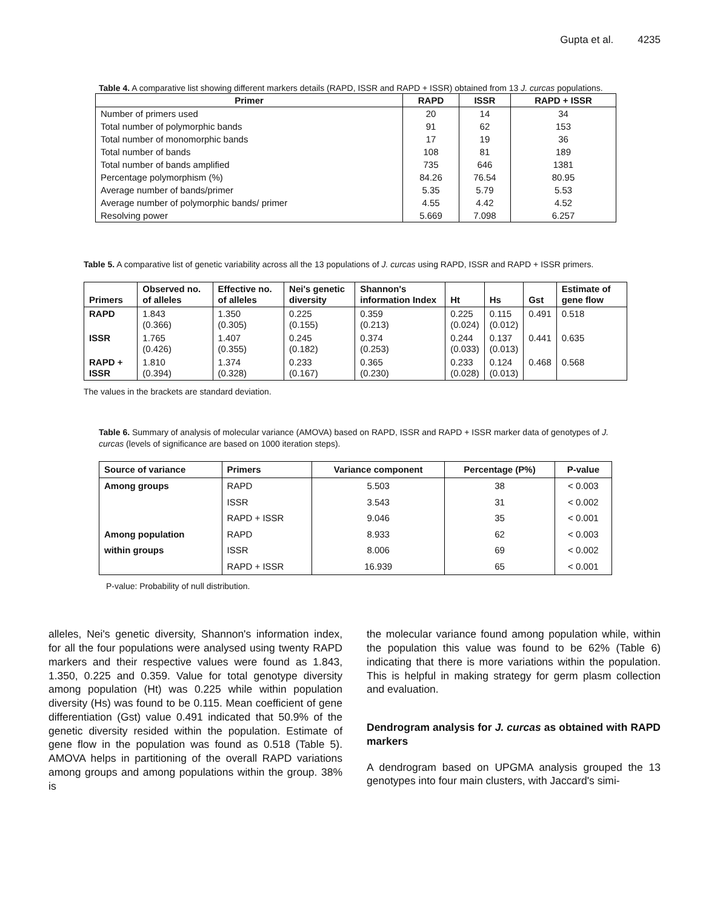Gupta et al. 4235
Table 4. A comparative list showing different markers details (RAPD, ISSR and RAPD + ISSR) obtained from 13 J. curcas populations.
| Primer | RAPD | ISSR | RAPD + ISSR |
| --- | --- | --- | --- |
| Number of primers used | 20 | 14 | 34 |
| Total number of polymorphic bands | 91 | 62 | 153 |
| Total number of monomorphic bands | 17 | 19 | 36 |
| Total number of bands | 108 | 81 | 189 |
| Total number of bands amplified | 735 | 646 | 1381 |
| Percentage polymorphism (%) | 84.26 | 76.54 | 80.95 |
| Average number of bands/primer | 5.35 | 5.79 | 5.53 |
| Average number of polymorphic bands/ primer | 4.55 | 4.42 | 4.52 |
| Resolving power | 5.669 | 7.098 | 6.257 |
Table 5. A comparative list of genetic variability across all the 13 populations of J. curcas using RAPD, ISSR and RAPD + ISSR primers.
| Primers | Observed no. of alleles | Effective no. of alleles | Nei's genetic diversity | Shannon's information Index | Ht | Hs | Gst | Estimate of gene flow |
| --- | --- | --- | --- | --- | --- | --- | --- | --- |
| RAPD | 1.843 (0.366) | 1.350 (0.305) | 0.225 (0.155) | 0.359 (0.213) | 0.225 (0.024) | 0.115 (0.012) | 0.491 | 0.518 |
| ISSR | 1.765 (0.426) | 1.407 (0.355) | 0.245 (0.182) | 0.374 (0.253) | 0.244 (0.033) | 0.137 (0.013) | 0.441 | 0.635 |
| RAPD + ISSR | 1.810 (0.394) | 1.374 (0.328) | 0.233 (0.167) | 0.365 (0.230) | 0.233 (0.028) | 0.124 (0.013) | 0.468 | 0.568 |
The values in the brackets are standard deviation.
Table 6. Summary of analysis of molecular variance (AMOVA) based on RAPD, ISSR and RAPD + ISSR marker data of genotypes of J. curcas (levels of significance are based on 1000 iteration steps).
| Source of variance | Primers | Variance component | Percentage (P%) | P-value |
| --- | --- | --- | --- | --- |
| Among groups | RAPD | 5.503 | 38 | < 0.003 |
| | ISSR | 3.543 | 31 | < 0.002 |
| | RAPD + ISSR | 9.046 | 35 | < 0.001 |
| Among population | RAPD | 8.933 | 62 | < 0.003 |
| within groups | ISSR | 8.006 | 69 | < 0.002 |
| | RAPD + ISSR | 16.939 | 65 | < 0.001 |
P-value: Probability of null distribution.
alleles, Nei's genetic diversity, Shannon's information index, for all the four populations were analysed using twenty RAPD markers and their respective values were found as 1.843, 1.350, 0.225 and 0.359. Value for total genotype diversity among population (Ht) was 0.225 while within population diversity (Hs) was found to be 0.115. Mean coefficient of gene differentiation (Gst) value 0.491 indicated that 50.9% of the genetic diversity resided within the population. Estimate of gene flow in the population was found as 0.518 (Table 5). AMOVA helps in partitioning of the overall RAPD variations among groups and among populations within the group. 38% is
the molecular variance found among population while, within the population this value was found to be 62% (Table 6) indicating that there is more variations within the population. This is helpful in making strategy for germ plasm collection and evaluation.
Dendrogram analysis for J. curcas as obtained with RAPD markers
A dendrogram based on UPGMA analysis grouped the 13 genotypes into four main clusters, with Jaccard's simi-